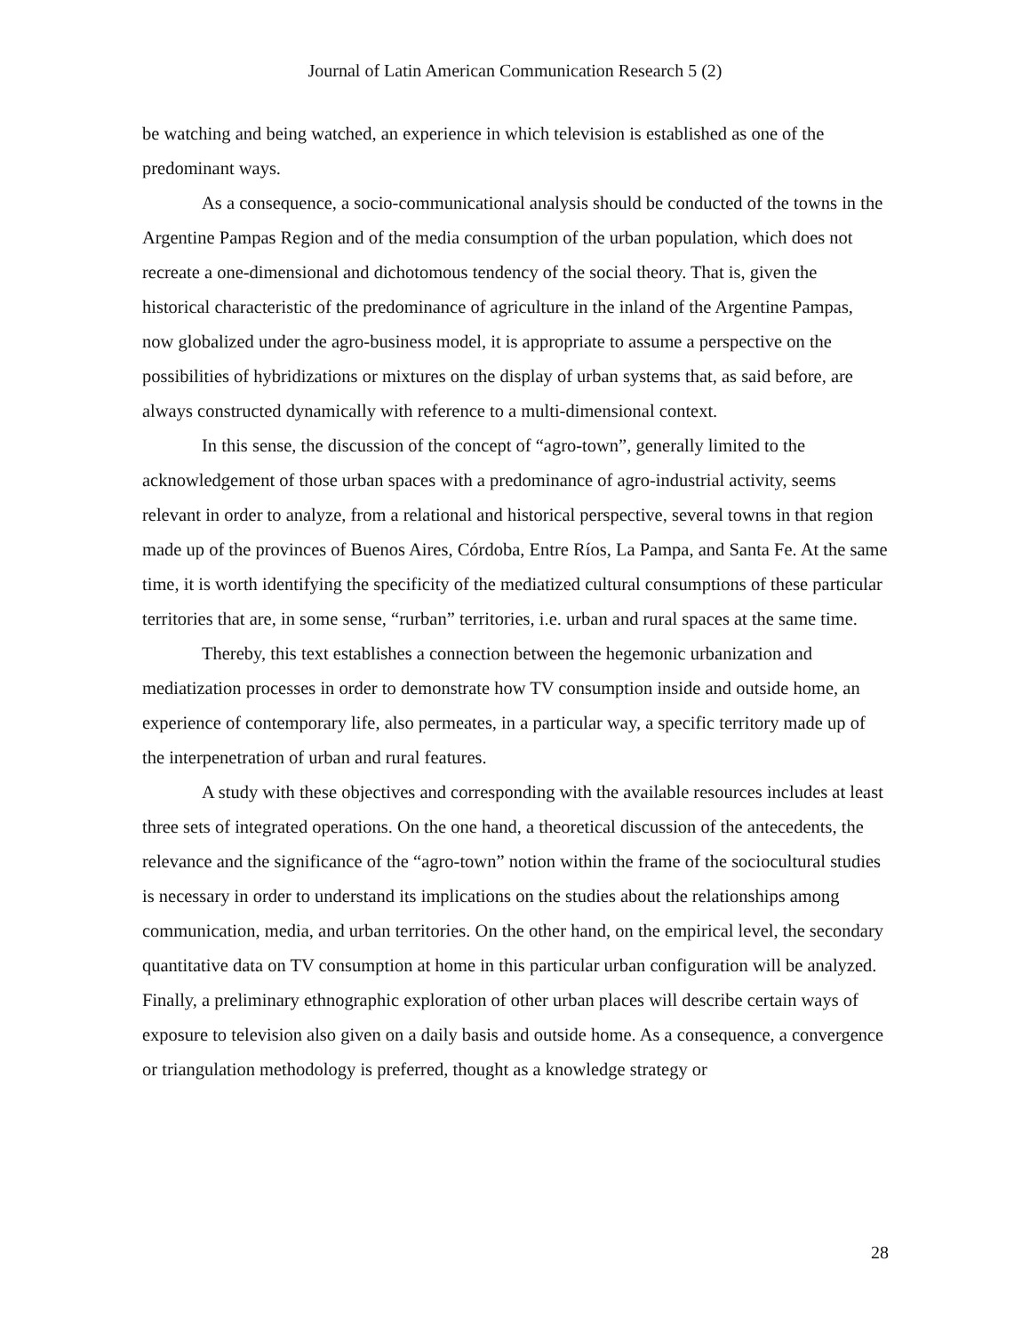Journal of Latin American Communication Research 5 (2)
be watching and being watched, an experience in which television is established as one of the predominant ways.
As a consequence, a socio-communicational analysis should be conducted of the towns in the Argentine Pampas Region and of the media consumption of the urban population, which does not recreate a one-dimensional and dichotomous tendency of the social theory. That is, given the historical characteristic of the predominance of agriculture in the inland of the Argentine Pampas, now globalized under the agro-business model, it is appropriate to assume a perspective on the possibilities of hybridizations or mixtures on the display of urban systems that, as said before, are always constructed dynamically with reference to a multi-dimensional context.
In this sense, the discussion of the concept of “agro-town”, generally limited to the acknowledgement of those urban spaces with a predominance of agro-industrial activity, seems relevant in order to analyze, from a relational and historical perspective, several towns in that region made up of the provinces of Buenos Aires, Córdoba, Entre Ríos, La Pampa, and Santa Fe. At the same time, it is worth identifying the specificity of the mediatized cultural consumptions of these particular territories that are, in some sense, “rurban” territories, i.e. urban and rural spaces at the same time.
Thereby, this text establishes a connection between the hegemonic urbanization and mediatization processes in order to demonstrate how TV consumption inside and outside home, an experience of contemporary life, also permeates, in a particular way, a specific territory made up of the interpenetration of urban and rural features.
A study with these objectives and corresponding with the available resources includes at least three sets of integrated operations. On the one hand, a theoretical discussion of the antecedents, the relevance and the significance of the “agro-town” notion within the frame of the sociocultural studies is necessary in order to understand its implications on the studies about the relationships among communication, media, and urban territories. On the other hand, on the empirical level, the secondary quantitative data on TV consumption at home in this particular urban configuration will be analyzed. Finally, a preliminary ethnographic exploration of other urban places will describe certain ways of exposure to television also given on a daily basis and outside home. As a consequence, a convergence or triangulation methodology is preferred, thought as a knowledge strategy or
28